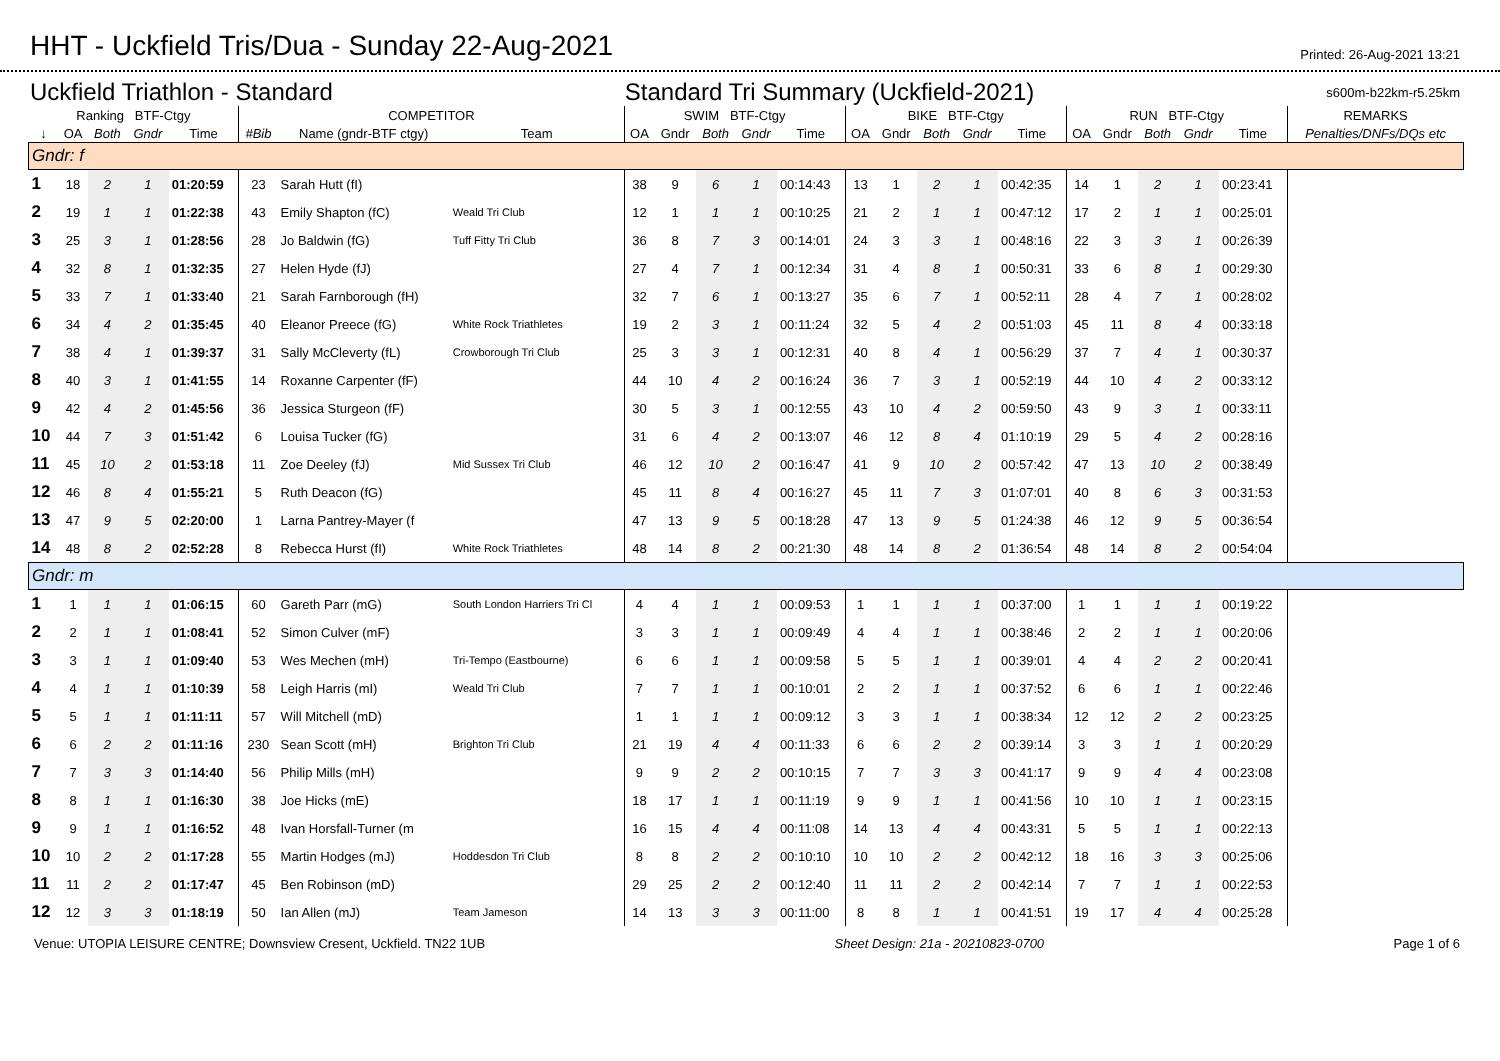HHT - Uckfield Tris/Dua - Sunday 22-Aug-2021
Printed: 26-Aug-2021 13:21
Uckfield Triathlon - Standard Standard Tri Summary (Uckfield-2021) s600m-b22km-r5.25km
| Ranking BTF-Ctgy | | | | | COMPETITOR | | | SWIM BTF-Ctgy | | | | | BIKE BTF-Ctgy | | | | | RUN BTF-Ctgy | | | | | REMARKS |
| --- | --- | --- | --- | --- | --- | --- | --- | --- | --- | --- | --- | --- | --- | --- | --- | --- | --- | --- | --- | --- | --- | --- | --- |
| ↓ | OA | Both | Gndr | Time | #Bib | Name (gndr-BTF ctgy) | Team | OA | Gndr | Both | Gndr | Time | OA | Gndr | Both | Gndr | Time | OA | Gndr | Both | Gndr | Time | Penalties/DNFs/DQs etc |
| Gndr: f | | | | | | | | | | | | | | | | | | | | | | | |
| 1 | 18 | 2 | 1 | 01:20:59 | 23 | Sarah Hutt (fI) | | 38 | 9 | 6 | 1 | 00:14:43 | 13 | 1 | 2 | 1 | 00:42:35 | 14 | 1 | 2 | 1 | 00:23:41 | |
| 2 | 19 | 1 | 1 | 01:22:38 | 43 | Emily Shapton (fC) | Weald Tri Club | 12 | 1 | 1 | 1 | 00:10:25 | 21 | 2 | 1 | 1 | 00:47:12 | 17 | 2 | 1 | 1 | 00:25:01 | |
| 3 | 25 | 3 | 1 | 01:28:56 | 28 | Jo Baldwin (fG) | Tuff Fitty Tri Club | 36 | 8 | 7 | 3 | 00:14:01 | 24 | 3 | 3 | 1 | 00:48:16 | 22 | 3 | 3 | 1 | 00:26:39 | |
| 4 | 32 | 8 | 1 | 01:32:35 | 27 | Helen Hyde (fJ) | | 27 | 4 | 7 | 1 | 00:12:34 | 31 | 4 | 8 | 1 | 00:50:31 | 33 | 6 | 8 | 1 | 00:29:30 | |
| 5 | 33 | 7 | 1 | 01:33:40 | 21 | Sarah Farnborough (fH) | | 32 | 7 | 6 | 1 | 00:13:27 | 35 | 6 | 7 | 1 | 00:52:11 | 28 | 4 | 7 | 1 | 00:28:02 | |
| 6 | 34 | 4 | 2 | 01:35:45 | 40 | Eleanor Preece (fG) | White Rock Triathletes | 19 | 2 | 3 | 1 | 00:11:24 | 32 | 5 | 4 | 2 | 00:51:03 | 45 | 11 | 8 | 4 | 00:33:18 | |
| 7 | 38 | 4 | 1 | 01:39:37 | 31 | Sally McCleverty (fL) | Crowborough Tri Club | 25 | 3 | 3 | 1 | 00:12:31 | 40 | 8 | 4 | 1 | 00:56:29 | 37 | 7 | 4 | 1 | 00:30:37 | |
| 8 | 40 | 3 | 1 | 01:41:55 | 14 | Roxanne Carpenter (fF) | | 44 | 10 | 4 | 2 | 00:16:24 | 36 | 7 | 3 | 1 | 00:52:19 | 44 | 10 | 4 | 2 | 00:33:12 | |
| 9 | 42 | 4 | 2 | 01:45:56 | 36 | Jessica Sturgeon (fF) | | 30 | 5 | 3 | 1 | 00:12:55 | 43 | 10 | 4 | 2 | 00:59:50 | 43 | 9 | 3 | 1 | 00:33:11 | |
| 10 | 44 | 7 | 3 | 01:51:42 | 6 | Louisa Tucker (fG) | | 31 | 6 | 4 | 2 | 00:13:07 | 46 | 12 | 8 | 4 | 01:10:19 | 29 | 5 | 4 | 2 | 00:28:16 | |
| 11 | 45 | 10 | 2 | 01:53:18 | 11 | Zoe Deeley (fJ) | Mid Sussex Tri Club | 46 | 12 | 10 | 2 | 00:16:47 | 41 | 9 | 10 | 2 | 00:57:42 | 47 | 13 | 10 | 2 | 00:38:49 | |
| 12 | 46 | 8 | 4 | 01:55:21 | 5 | Ruth Deacon (fG) | | 45 | 11 | 8 | 4 | 00:16:27 | 45 | 11 | 7 | 3 | 01:07:01 | 40 | 8 | 6 | 3 | 00:31:53 | |
| 13 | 47 | 9 | 5 | 02:20:00 | 1 | Larna Pantrey-Mayer (f | | 47 | 13 | 9 | 5 | 00:18:28 | 47 | 13 | 9 | 5 | 01:24:38 | 46 | 12 | 9 | 5 | 00:36:54 | |
| 14 | 48 | 8 | 2 | 02:52:28 | 8 | Rebecca Hurst (fI) | White Rock Triathletes | 48 | 14 | 8 | 2 | 00:21:30 | 48 | 14 | 8 | 2 | 01:36:54 | 48 | 14 | 8 | 2 | 00:54:04 | |
| Gndr: m | | | | | | | | | | | | | | | | | | | | | | | |
| 1 | 1 | 1 | 1 | 01:06:15 | 60 | Gareth Parr (mG) | South London Harriers Tri Cl | 4 | 4 | 1 | 1 | 00:09:53 | 1 | 1 | 1 | 1 | 00:37:00 | 1 | 1 | 1 | 1 | 00:19:22 | |
| 2 | 2 | 1 | 1 | 01:08:41 | 52 | Simon Culver (mF) | | 3 | 3 | 1 | 1 | 00:09:49 | 4 | 4 | 1 | 1 | 00:38:46 | 2 | 2 | 1 | 1 | 00:20:06 | |
| 3 | 3 | 1 | 1 | 01:09:40 | 53 | Wes Mechen (mH) | Tri-Tempo (Eastbourne) | 6 | 6 | 1 | 1 | 00:09:58 | 5 | 5 | 1 | 1 | 00:39:01 | 4 | 4 | 2 | 2 | 00:20:41 | |
| 4 | 4 | 1 | 1 | 01:10:39 | 58 | Leigh Harris (mI) | Weald Tri Club | 7 | 7 | 1 | 1 | 00:10:01 | 2 | 2 | 1 | 1 | 00:37:52 | 6 | 6 | 1 | 1 | 00:22:46 | |
| 5 | 5 | 1 | 1 | 01:11:11 | 57 | Will Mitchell (mD) | | 1 | 1 | 1 | 1 | 00:09:12 | 3 | 3 | 1 | 1 | 00:38:34 | 12 | 12 | 2 | 2 | 00:23:25 | |
| 6 | 6 | 2 | 2 | 01:11:16 | 230 | Sean Scott (mH) | Brighton Tri Club | 21 | 19 | 4 | 4 | 00:11:33 | 6 | 6 | 2 | 2 | 00:39:14 | 3 | 3 | 1 | 1 | 00:20:29 | |
| 7 | 7 | 3 | 3 | 01:14:40 | 56 | Philip Mills (mH) | | 9 | 9 | 2 | 2 | 00:10:15 | 7 | 7 | 3 | 3 | 00:41:17 | 9 | 9 | 4 | 4 | 00:23:08 | |
| 8 | 8 | 1 | 1 | 01:16:30 | 38 | Joe Hicks (mE) | | 18 | 17 | 1 | 1 | 00:11:19 | 9 | 9 | 1 | 1 | 00:41:56 | 10 | 10 | 1 | 1 | 00:23:15 | |
| 9 | 9 | 1 | 1 | 01:16:52 | 48 | Ivan Horsfall-Turner (m | | 16 | 15 | 4 | 4 | 00:11:08 | 14 | 13 | 4 | 4 | 00:43:31 | 5 | 5 | 1 | 1 | 00:22:13 | |
| 10 | 10 | 2 | 2 | 01:17:28 | 55 | Martin Hodges (mJ) | Hoddesdon Tri Club | 8 | 8 | 2 | 2 | 00:10:10 | 10 | 10 | 2 | 2 | 00:42:12 | 18 | 16 | 3 | 3 | 00:25:06 | |
| 11 | 11 | 2 | 2 | 01:17:47 | 45 | Ben Robinson (mD) | | 29 | 25 | 2 | 2 | 00:12:40 | 11 | 11 | 2 | 2 | 00:42:14 | 7 | 7 | 1 | 1 | 00:22:53 | |
| 12 | 12 | 3 | 3 | 01:18:19 | 50 | Ian Allen (mJ) | Team Jameson | 14 | 13 | 3 | 3 | 00:11:00 | 8 | 8 | 1 | 1 | 00:41:51 | 19 | 17 | 4 | 4 | 00:25:28 | |
Venue: UTOPIA LEISURE CENTRE; Downsview Cresent, Uckfield. TN22 1UB Sheet Design: 21a - 20210823-0700 Page 1 of 6